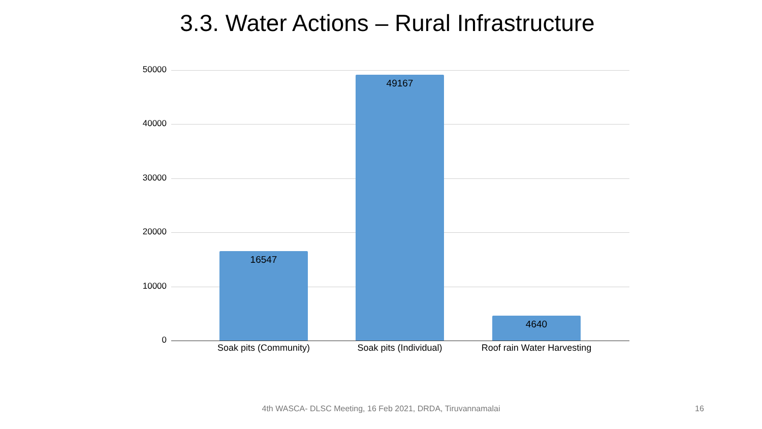3.3. Water Actions – Rural Infrastructure
50000
40000
30000
20000
10000
0
16547
49167
4640
Soak pits (Community) Soak pits (Individual)
Roof rain Water Harvesting
4th WASCA- DLSC Meeting, 16 Feb 2021, DRDA, Tiruvannamalai 16